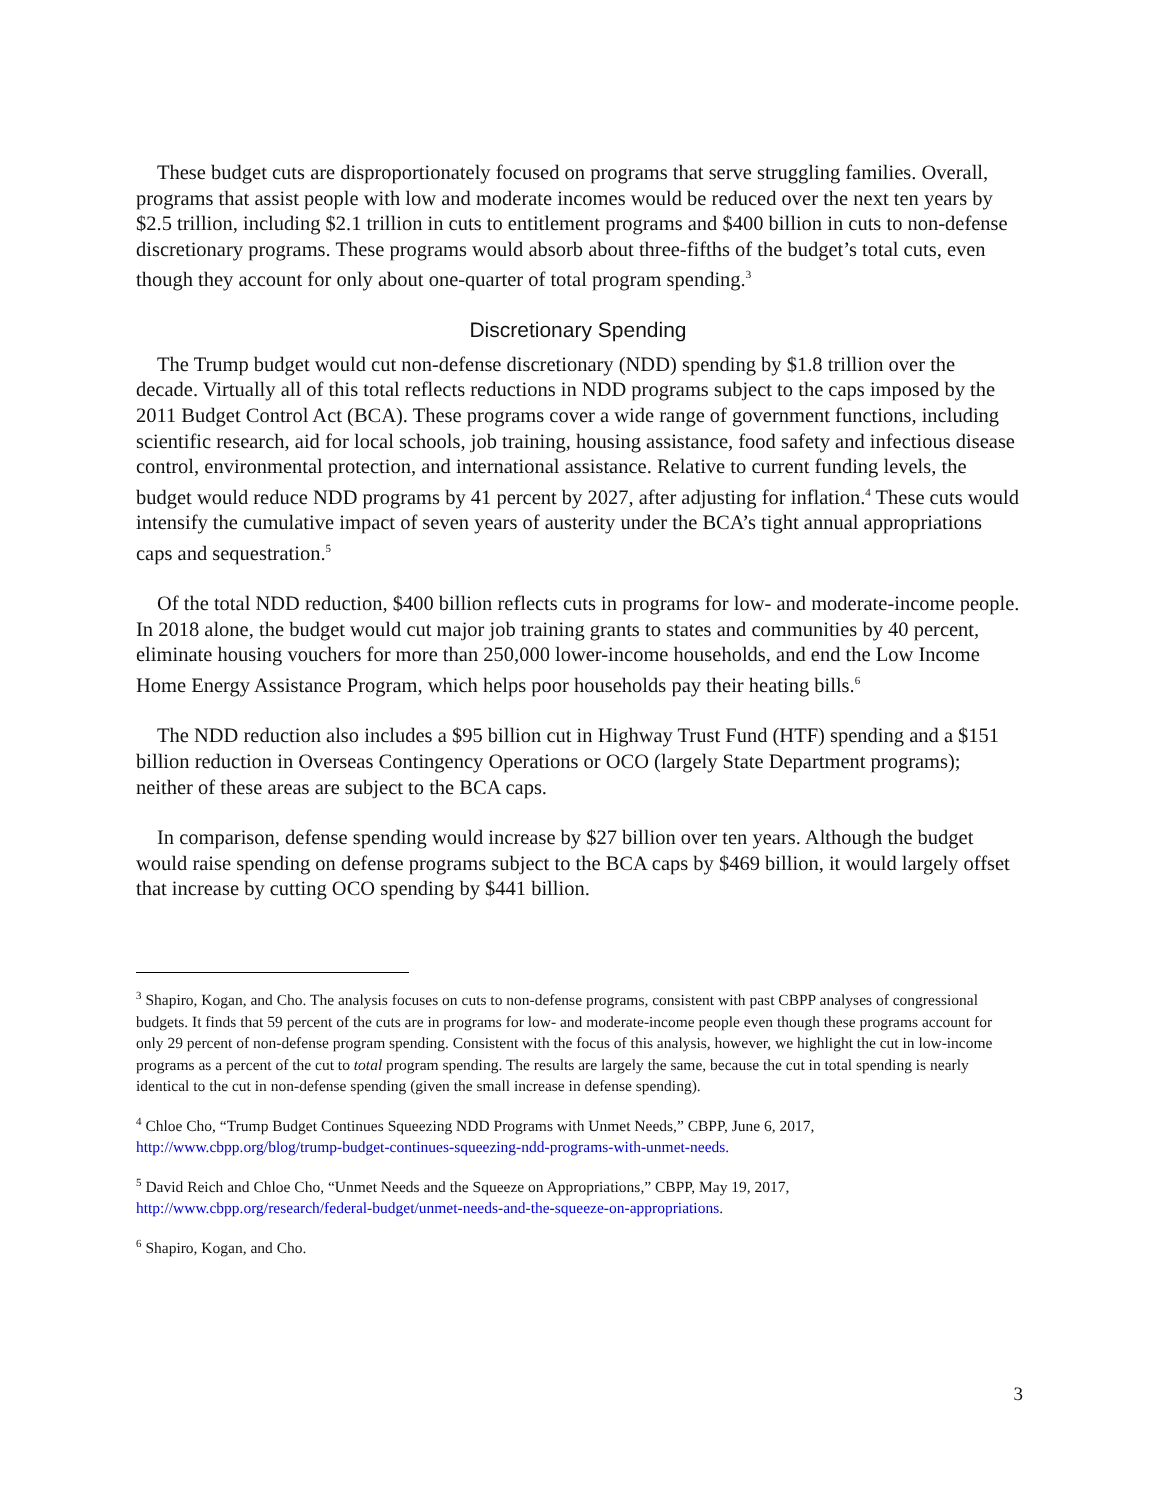These budget cuts are disproportionately focused on programs that serve struggling families. Overall, programs that assist people with low and moderate incomes would be reduced over the next ten years by $2.5 trillion, including $2.1 trillion in cuts to entitlement programs and $400 billion in cuts to non-defense discretionary programs. These programs would absorb about three-fifths of the budget’s total cuts, even though they account for only about one-quarter of total program spending.<sup>3</sup>
Discretionary Spending
The Trump budget would cut non-defense discretionary (NDD) spending by $1.8 trillion over the decade. Virtually all of this total reflects reductions in NDD programs subject to the caps imposed by the 2011 Budget Control Act (BCA). These programs cover a wide range of government functions, including scientific research, aid for local schools, job training, housing assistance, food safety and infectious disease control, environmental protection, and international assistance. Relative to current funding levels, the budget would reduce NDD programs by 41 percent by 2027, after adjusting for inflation.<sup>4</sup> These cuts would intensify the cumulative impact of seven years of austerity under the BCA’s tight annual appropriations caps and sequestration.<sup>5</sup>
Of the total NDD reduction, $400 billion reflects cuts in programs for low- and moderate-income people. In 2018 alone, the budget would cut major job training grants to states and communities by 40 percent, eliminate housing vouchers for more than 250,000 lower-income households, and end the Low Income Home Energy Assistance Program, which helps poor households pay their heating bills.<sup>6</sup>
The NDD reduction also includes a $95 billion cut in Highway Trust Fund (HTF) spending and a $151 billion reduction in Overseas Contingency Operations or OCO (largely State Department programs); neither of these areas are subject to the BCA caps.
In comparison, defense spending would increase by $27 billion over ten years. Although the budget would raise spending on defense programs subject to the BCA caps by $469 billion, it would largely offset that increase by cutting OCO spending by $441 billion.
<sup>3</sup> Shapiro, Kogan, and Cho. The analysis focuses on cuts to non-defense programs, consistent with past CBPP analyses of congressional budgets. It finds that 59 percent of the cuts are in programs for low- and moderate-income people even though these programs account for only 29 percent of non-defense program spending. Consistent with the focus of this analysis, however, we highlight the cut in low-income programs as a percent of the cut to total program spending. The results are largely the same, because the cut in total spending is nearly identical to the cut in non-defense spending (given the small increase in defense spending).
<sup>4</sup> Chloe Cho, “Trump Budget Continues Squeezing NDD Programs with Unmet Needs,” CBPP, June 6, 2017, http://www.cbpp.org/blog/trump-budget-continues-squeezing-ndd-programs-with-unmet-needs.
<sup>5</sup> David Reich and Chloe Cho, “Unmet Needs and the Squeeze on Appropriations,” CBPP, May 19, 2017, http://www.cbpp.org/research/federal-budget/unmet-needs-and-the-squeeze-on-appropriations.
<sup>6</sup> Shapiro, Kogan, and Cho.
3